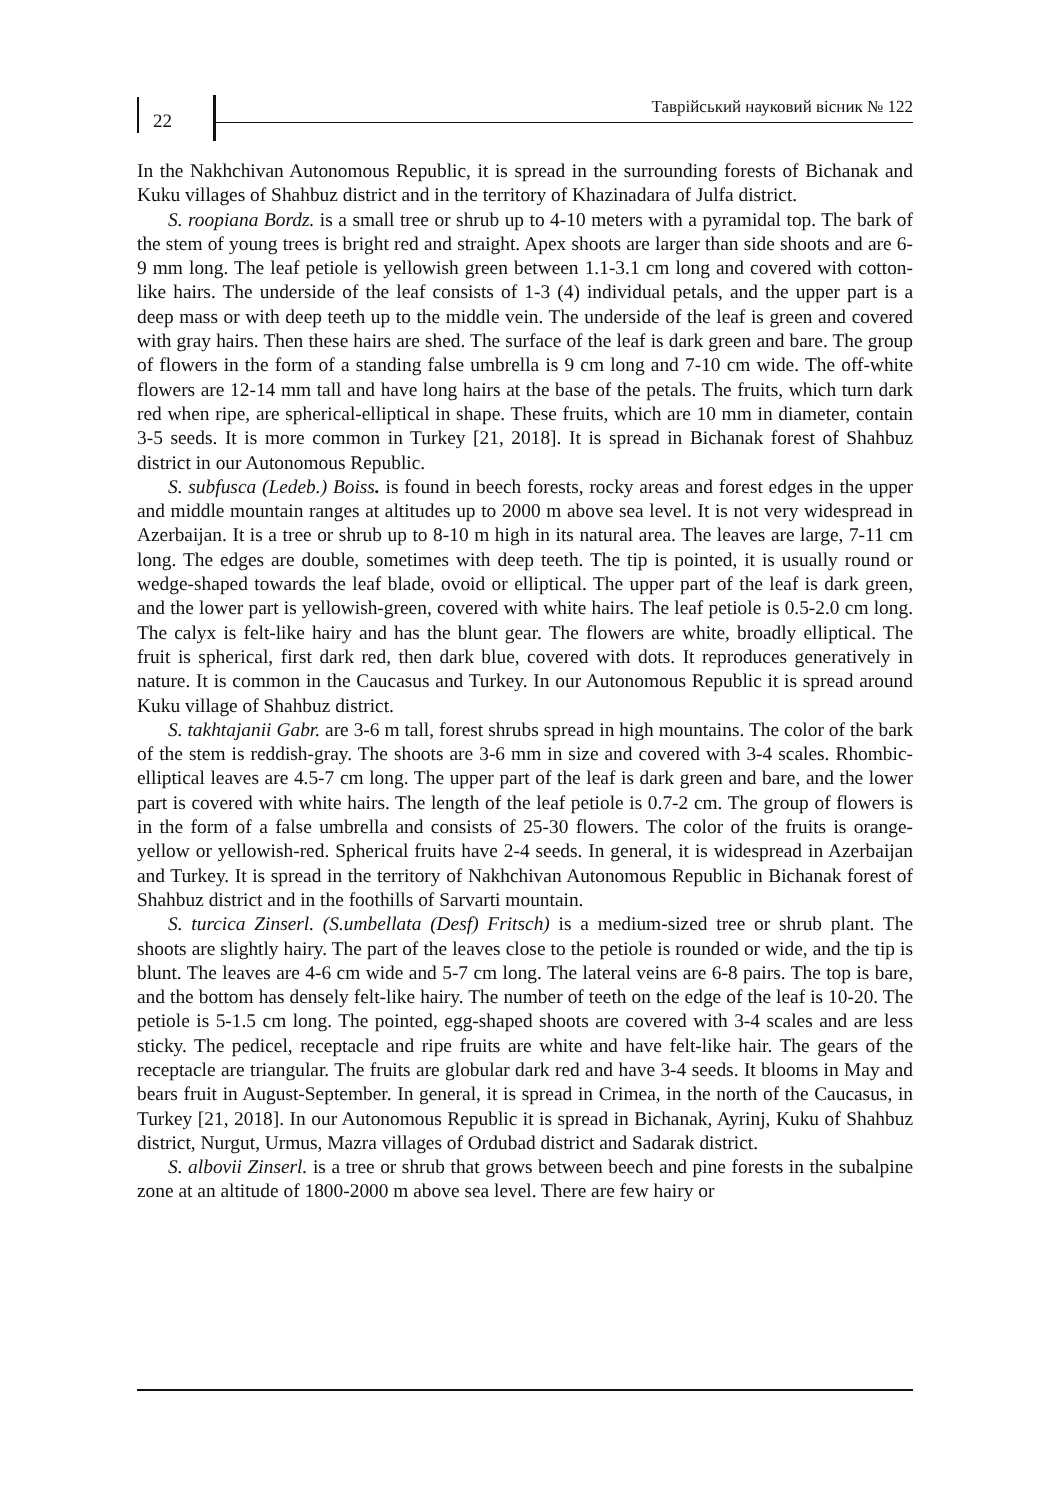22
Таврійський науковий вісник № 122
In the Nakhchivan Autonomous Republic, it is spread in the surrounding forests of Bichanak and Kuku villages of Shahbuz district and in the territory of Khazinadara of Julfa district.
S. roopiana Bordz. is a small tree or shrub up to 4-10 meters with a pyramidal top. The bark of the stem of young trees is bright red and straight. Apex shoots are larger than side shoots and are 6-9 mm long. The leaf petiole is yellowish green between 1.1-3.1 cm long and covered with cotton-like hairs. The underside of the leaf consists of 1-3 (4) individual petals, and the upper part is a deep mass or with deep teeth up to the middle vein. The underside of the leaf is green and covered with gray hairs. Then these hairs are shed. The surface of the leaf is dark green and bare. The group of flowers in the form of a standing false umbrella is 9 cm long and 7-10 cm wide. The off-white flowers are 12-14 mm tall and have long hairs at the base of the petals. The fruits, which turn dark red when ripe, are spherical-elliptical in shape. These fruits, which are 10 mm in diameter, contain 3-5 seeds. It is more common in Turkey [21, 2018]. It is spread in Bichanak forest of Shahbuz district in our Autonomous Republic.
S. subfusca (Ledeb.) Boiss. is found in beech forests, rocky areas and forest edges in the upper and middle mountain ranges at altitudes up to 2000 m above sea level. It is not very widespread in Azerbaijan. It is a tree or shrub up to 8-10 m high in its natural area. The leaves are large, 7-11 cm long. The edges are double, sometimes with deep teeth. The tip is pointed, it is usually round or wedge-shaped towards the leaf blade, ovoid or elliptical. The upper part of the leaf is dark green, and the lower part is yellowish-green, covered with white hairs. The leaf petiole is 0.5-2.0 cm long. The calyx is felt-like hairy and has the blunt gear. The flowers are white, broadly elliptical. The fruit is spherical, first dark red, then dark blue, covered with dots. It reproduces generatively in nature. It is common in the Caucasus and Turkey. In our Autonomous Republic it is spread around Kuku village of Shahbuz district.
S. takhtajanii Gabr. are 3-6 m tall, forest shrubs spread in high mountains. The color of the bark of the stem is reddish-gray. The shoots are 3-6 mm in size and covered with 3-4 scales. Rhombic-elliptical leaves are 4.5-7 cm long. The upper part of the leaf is dark green and bare, and the lower part is covered with white hairs. The length of the leaf petiole is 0.7-2 cm. The group of flowers is in the form of a false umbrella and consists of 25-30 flowers. The color of the fruits is orange-yellow or yellowish-red. Spherical fruits have 2-4 seeds. In general, it is widespread in Azerbaijan and Turkey. It is spread in the territory of Nakhchivan Autonomous Republic in Bichanak forest of Shahbuz district and in the foothills of Sarvarti mountain.
S. turcica Zinserl. (S.umbellata (Desf) Fritsch) is a medium-sized tree or shrub plant. The shoots are slightly hairy. The part of the leaves close to the petiole is rounded or wide, and the tip is blunt. The leaves are 4-6 cm wide and 5-7 cm long. The lateral veins are 6-8 pairs. The top is bare, and the bottom has densely felt-like hairy. The number of teeth on the edge of the leaf is 10-20. The petiole is 5-1.5 cm long. The pointed, egg-shaped shoots are covered with 3-4 scales and are less sticky. The pedicel, receptacle and ripe fruits are white and have felt-like hair. The gears of the receptacle are triangular. The fruits are globular dark red and have 3-4 seeds. It blooms in May and bears fruit in August-September. In general, it is spread in Crimea, in the north of the Caucasus, in Turkey [21, 2018]. In our Autonomous Republic it is spread in Bichanak, Ayrinj, Kuku of Shahbuz district, Nurgut, Urmus, Mazra villages of Ordubad district and Sadarak district.
S. albovii Zinserl. is a tree or shrub that grows between beech and pine forests in the subalpine zone at an altitude of 1800-2000 m above sea level. There are few hairy or